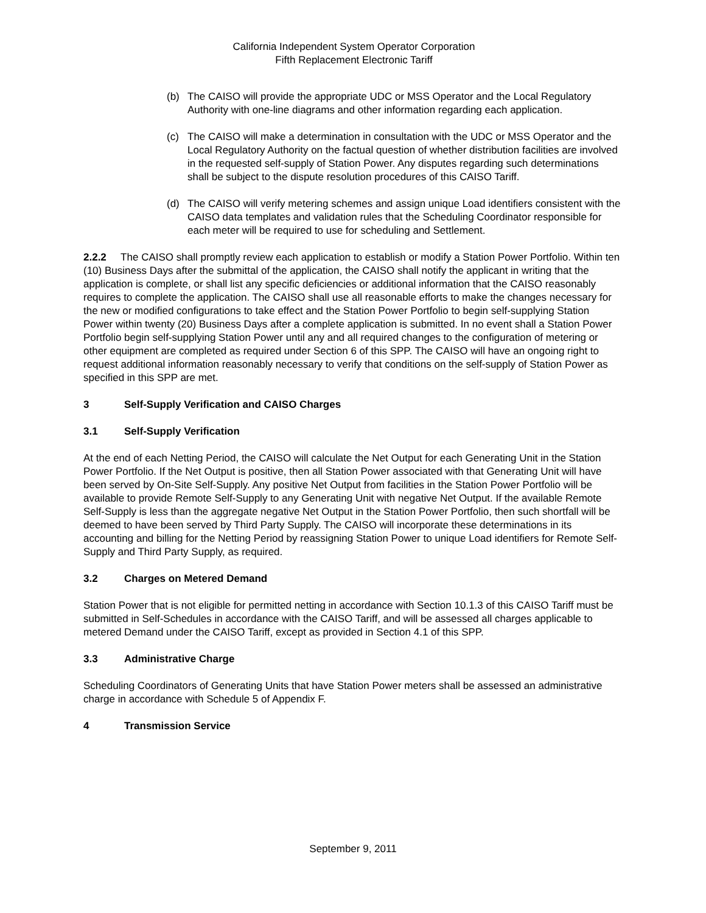California Independent System Operator Corporation
Fifth Replacement Electronic Tariff
(b) The CAISO will provide the appropriate UDC or MSS Operator and the Local Regulatory Authority with one-line diagrams and other information regarding each application.
(c) The CAISO will make a determination in consultation with the UDC or MSS Operator and the Local Regulatory Authority on the factual question of whether distribution facilities are involved in the requested self-supply of Station Power. Any disputes regarding such determinations shall be subject to the dispute resolution procedures of this CAISO Tariff.
(d) The CAISO will verify metering schemes and assign unique Load identifiers consistent with the CAISO data templates and validation rules that the Scheduling Coordinator responsible for each meter will be required to use for scheduling and Settlement.
2.2.2 The CAISO shall promptly review each application to establish or modify a Station Power Portfolio. Within ten (10) Business Days after the submittal of the application, the CAISO shall notify the applicant in writing that the application is complete, or shall list any specific deficiencies or additional information that the CAISO reasonably requires to complete the application. The CAISO shall use all reasonable efforts to make the changes necessary for the new or modified configurations to take effect and the Station Power Portfolio to begin self-supplying Station Power within twenty (20) Business Days after a complete application is submitted. In no event shall a Station Power Portfolio begin self-supplying Station Power until any and all required changes to the configuration of metering or other equipment are completed as required under Section 6 of this SPP. The CAISO will have an ongoing right to request additional information reasonably necessary to verify that conditions on the self-supply of Station Power as specified in this SPP are met.
3 Self-Supply Verification and CAISO Charges
3.1 Self-Supply Verification
At the end of each Netting Period, the CAISO will calculate the Net Output for each Generating Unit in the Station Power Portfolio. If the Net Output is positive, then all Station Power associated with that Generating Unit will have been served by On-Site Self-Supply. Any positive Net Output from facilities in the Station Power Portfolio will be available to provide Remote Self-Supply to any Generating Unit with negative Net Output. If the available Remote Self-Supply is less than the aggregate negative Net Output in the Station Power Portfolio, then such shortfall will be deemed to have been served by Third Party Supply. The CAISO will incorporate these determinations in its accounting and billing for the Netting Period by reassigning Station Power to unique Load identifiers for Remote Self-Supply and Third Party Supply, as required.
3.2 Charges on Metered Demand
Station Power that is not eligible for permitted netting in accordance with Section 10.1.3 of this CAISO Tariff must be submitted in Self-Schedules in accordance with the CAISO Tariff, and will be assessed all charges applicable to metered Demand under the CAISO Tariff, except as provided in Section 4.1 of this SPP.
3.3 Administrative Charge
Scheduling Coordinators of Generating Units that have Station Power meters shall be assessed an administrative charge in accordance with Schedule 5 of Appendix F.
4 Transmission Service
September 9, 2011